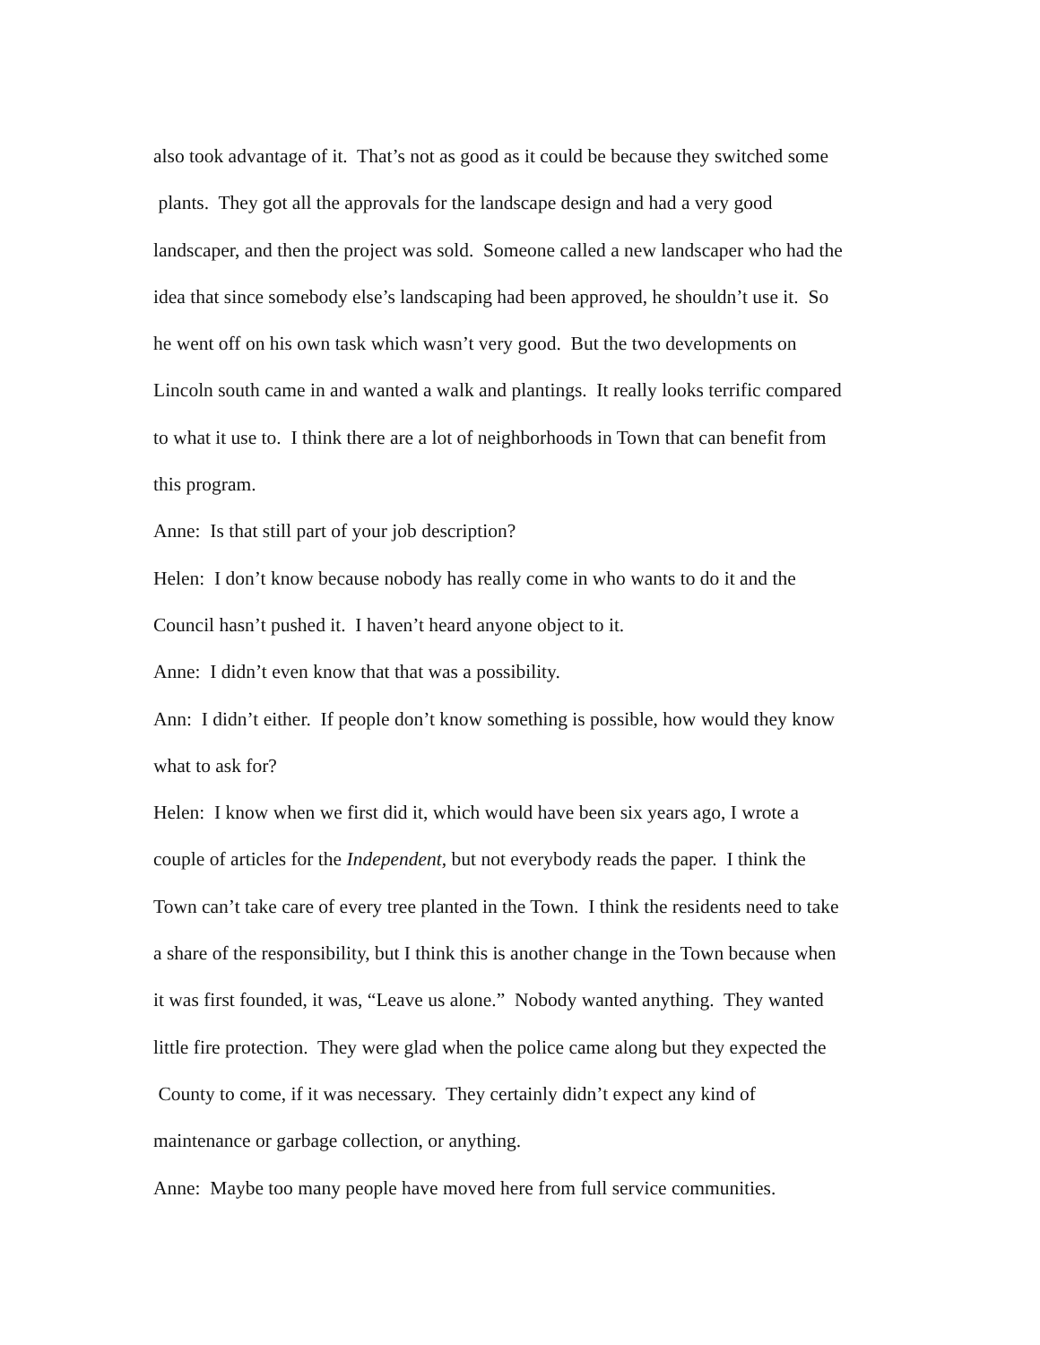also took advantage of it. That’s not as good as it could be because they switched some
plants. They got all the approvals for the landscape design and had a very good
landscaper, and then the project was sold. Someone called a new landscaper who had the
idea that since somebody else’s landscaping had been approved, he shouldn’t use it. So
he went off on his own task which wasn’t very good. But the two developments on
Lincoln south came in and wanted a walk and plantings. It really looks terrific compared
to what it use to. I think there are a lot of neighborhoods in Town that can benefit from
this program.
Anne: Is that still part of your job description?
Helen: I don’t know because nobody has really come in who wants to do it and the
Council hasn’t pushed it. I haven’t heard anyone object to it.
Anne: I didn’t even know that that was a possibility.
Ann: I didn’t either. If people don’t know something is possible, how would they know
what to ask for?
Helen: I know when we first did it, which would have been six years ago, I wrote a
couple of articles for the Independent, but not everybody reads the paper. I think the
Town can’t take care of every tree planted in the Town. I think the residents need to take
a share of the responsibility, but I think this is another change in the Town because when
it was first founded, it was, “Leave us alone.” Nobody wanted anything. They wanted
little fire protection. They were glad when the police came along but they expected the
County to come, if it was necessary. They certainly didn’t expect any kind of
maintenance or garbage collection, or anything.
Anne: Maybe too many people have moved here from full service communities.